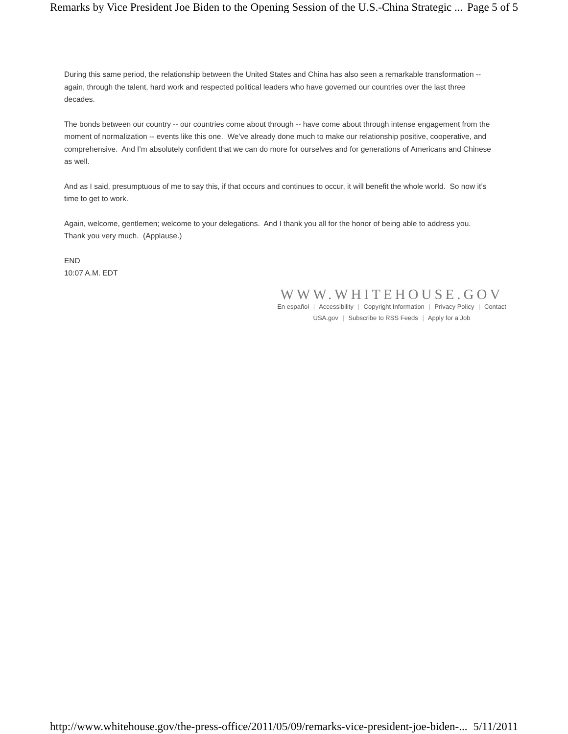Remarks by Vice President Joe Biden to the Opening Session of the U.S.-China Strategic ... Page 5 of 5
During this same period, the relationship between the United States and China has also seen a remarkable transformation -- again, through the talent, hard work and respected political leaders who have governed our countries over the last three decades.
The bonds between our country -- our countries come about through -- have come about through intense engagement from the moment of normalization -- events like this one. We’ve already done much to make our relationship positive, cooperative, and comprehensive. And I’m absolutely confident that we can do more for ourselves and for generations of Americans and Chinese as well.
And as I said, presumptuous of me to say this, if that occurs and continues to occur, it will benefit the whole world. So now it’s time to get to work.
Again, welcome, gentlemen; welcome to your delegations. And I thank you all for the honor of being able to address you. Thank you very much. (Applause.)
END
10:07 A.M. EDT
WWW.WHITEHOUSE.GOV
En español | Accessibility | Copyright Information | Privacy Policy | Contact
USA.gov | Subscribe to RSS Feeds | Apply for a Job
http://www.whitehouse.gov/the-press-office/2011/05/09/remarks-vice-president-joe-biden-... 5/11/2011